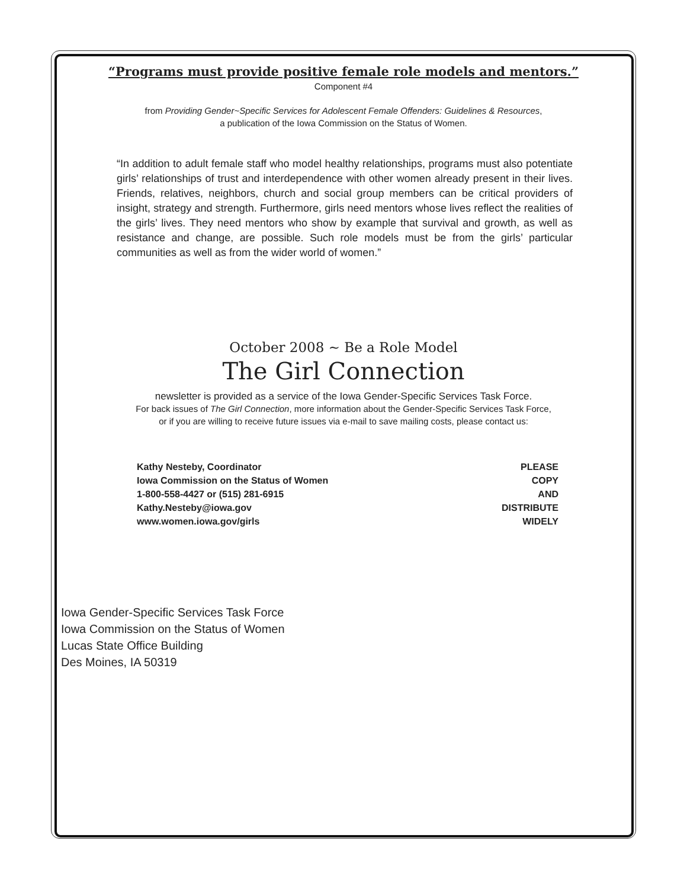“Programs must provide positive female role models and mentors.”
Component #4
from Providing Gender~Specific Services for Adolescent Female Offenders: Guidelines & Resources,
a publication of the Iowa Commission on the Status of Women.
“In addition to adult female staff who model healthy relationships, programs must also potentiate girls’ relationships of trust and interdependence with other women already present in their lives. Friends, relatives, neighbors, church and social group members can be critical providers of insight, strategy and strength. Furthermore, girls need mentors whose lives reflect the realities of the girls’ lives. They need mentors who show by example that survival and growth, as well as resistance and change, are possible. Such role models must be from the girls’ particular communities as well as from the wider world of women.”
October 2008 ~ Be a Role Model
The Girl Connection
newsletter is provided as a service of the Iowa Gender-Specific Services Task Force.
For back issues of The Girl Connection, more information about the Gender-Specific Services Task Force,
or if you are willing to receive future issues via e-mail to save mailing costs, please contact us:
Kathy Nesteby, Coordinator
Iowa Commission on the Status of Women
1-800-558-4427 or (515) 281-6915
Kathy.Nesteby@iowa.gov
www.women.iowa.gov/girls
PLEASE
COPY
AND
DISTRIBUTE
WIDELY
Iowa Gender-Specific Services Task Force
Iowa Commission on the Status of Women
Lucas State Office Building
Des Moines, IA 50319